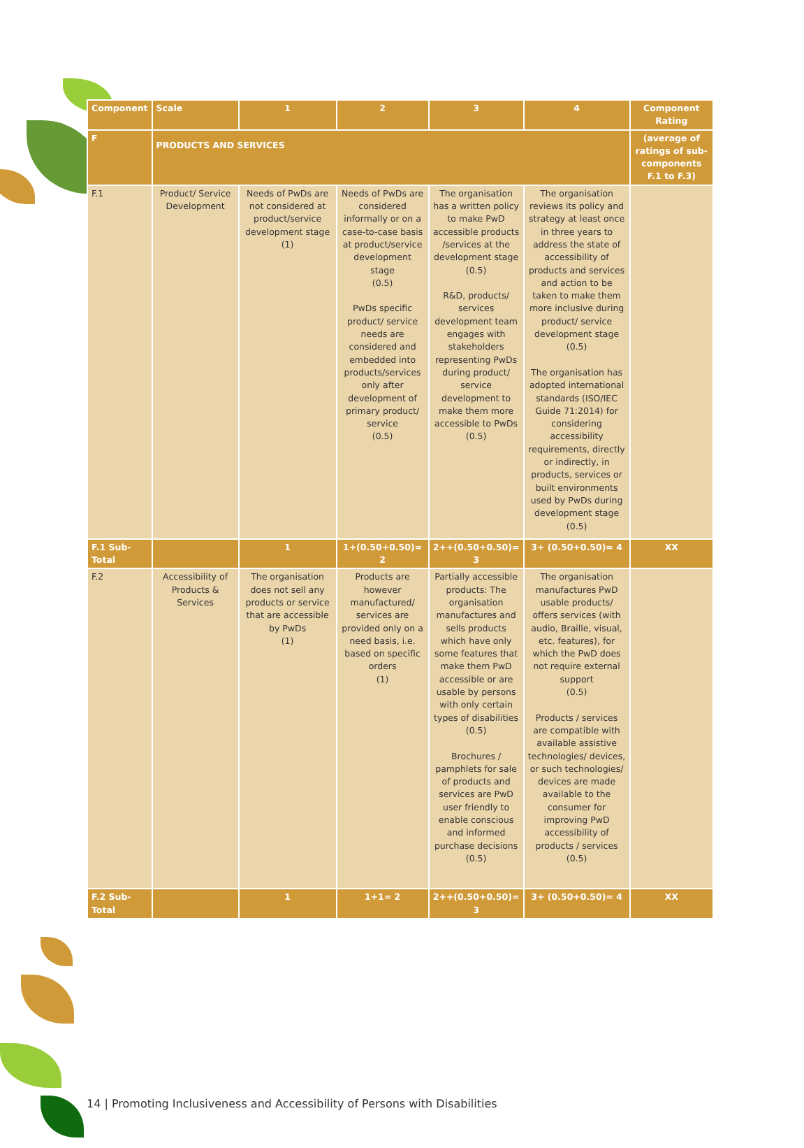| Component | Scale | 1 | 2 | 3 | 4 | Component Rating |
| --- | --- | --- | --- | --- | --- | --- |
| F | PRODUCTS AND SERVICES | | | | | (average of ratings of sub-components F.1 to F.3) |
| F.1 | Product/ Service Development | Needs of PwDs are not considered at product/service development stage (1) | Needs of PwDs are considered informally or on a case-to-case basis at product/service development stage (0.5) PwDs specific product/ service needs are considered and embedded into products/services only after development of primary product/ service (0.5) | The organisation has a written policy to make PwD accessible products /services at the development stage (0.5) R&D, products/ services development team engages with stakeholders representing PwDs during product/ service development to make them more accessible to PwDs (0.5) | The organisation reviews its policy and strategy at least once in three years to address the state of accessibility of products and services and action to be taken to make them more inclusive during product/ service development stage (0.5) The organisation has adopted international standards (ISO/IEC Guide 71:2014) for considering accessibility requirements, directly or indirectly, in products, services or built environments used by PwDs during development stage (0.5) | |
| F.1 Sub-Total | | 1 | 1+(0.50+0.50)= 2 | 2++(0.50+0.50)= 3 | 3+ (0.50+0.50)= 4 | XX |
| F.2 | Accessibility of Products & Services | The organisation does not sell any products or service that are accessible by PwDs (1) | Products are however manufactured/ services are provided only on a need basis, i.e. based on specific orders (1) | Partially accessible products: The organisation manufactures and sells products which have only some features that make them PwD accessible or are usable by persons with only certain types of disabilities (0.5) Brochures / pamphlets for sale of products and services are PwD user friendly to enable conscious and informed purchase decisions (0.5) | The organisation manufactures PwD usable products/ offers services (with audio, Braille, visual, etc. features), for which the PwD does not require external support (0.5) Products / services are compatible with available assistive technologies/ devices, or such technologies/ devices are made available to the consumer for improving PwD accessibility of products / services (0.5) | |
| F.2 Sub-Total | | 1 | 1+1= 2 | 2++(0.50+0.50)= 3 | 3+ (0.50+0.50)= 4 | XX |
14 | Promoting Inclusiveness and Accessibility of Persons with Disabilities